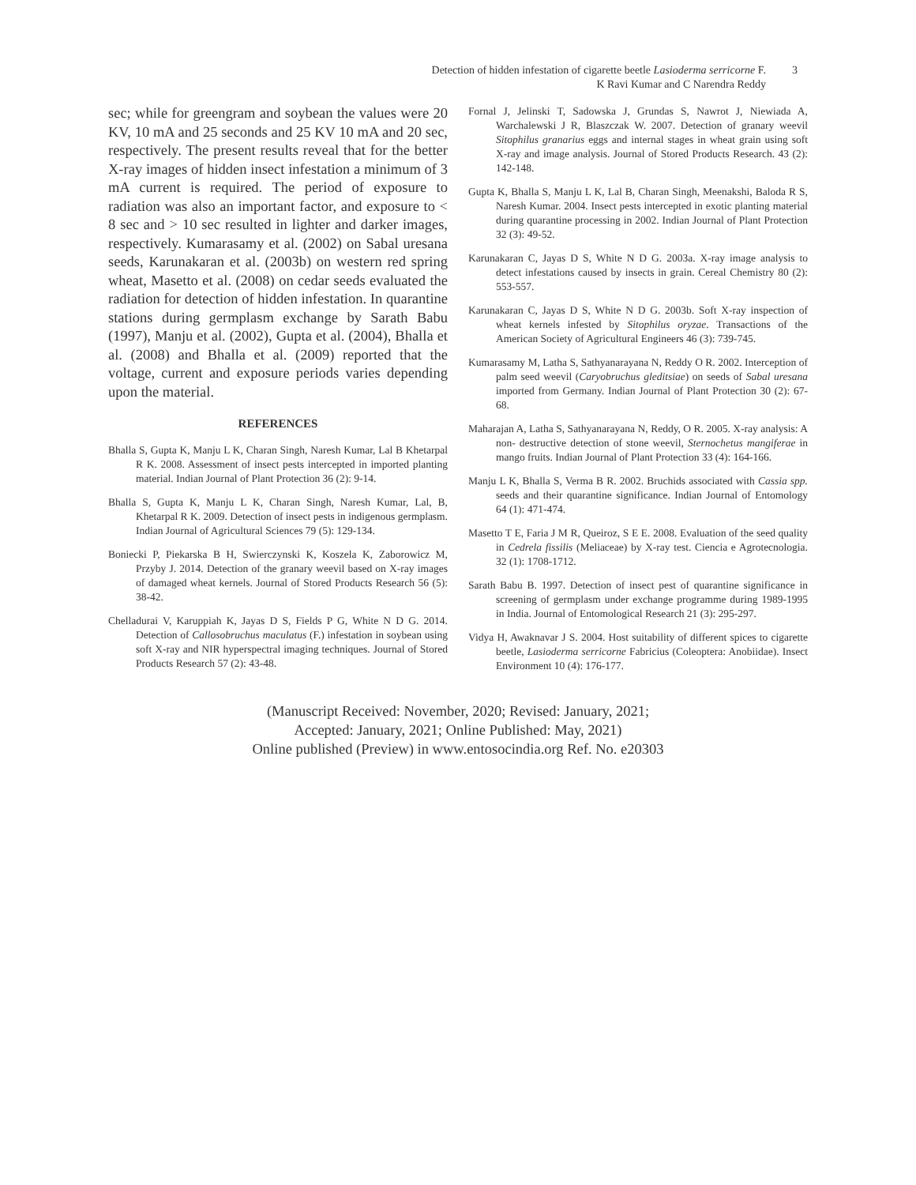Detection of hidden infestation of cigarette beetle Lasioderma serricorne F.
K Ravi Kumar and C Narendra Reddy 3
sec; while for greengram and soybean the values were 20 KV, 10 mA and 25 seconds and 25 KV 10 mA and 20 sec, respectively. The present results reveal that for the better X-ray images of hidden insect infestation a minimum of 3 mA current is required. The period of exposure to radiation was also an important factor, and exposure to < 8 sec and > 10 sec resulted in lighter and darker images, respectively. Kumarasamy et al. (2002) on Sabal uresana seeds, Karunakaran et al. (2003b) on western red spring wheat, Masetto et al. (2008) on cedar seeds evaluated the radiation for detection of hidden infestation. In quarantine stations during germplasm exchange by Sarath Babu (1997), Manju et al. (2002), Gupta et al. (2004), Bhalla et al. (2008) and Bhalla et al. (2009) reported that the voltage, current and exposure periods varies depending upon the material.
REFERENCES
Bhalla S, Gupta K, Manju L K, Charan Singh, Naresh Kumar, Lal B Khetarpal R K. 2008. Assessment of insect pests intercepted in imported planting material. Indian Journal of Plant Protection 36 (2): 9-14.
Bhalla S, Gupta K, Manju L K, Charan Singh, Naresh Kumar, Lal, B, Khetarpal R K. 2009. Detection of insect pests in indigenous germplasm. Indian Journal of Agricultural Sciences 79 (5): 129-134.
Boniecki P, Piekarska B H, Swierczynski K, Koszela K, Zaborowicz M, Przyby J. 2014. Detection of the granary weevil based on X-ray images of damaged wheat kernels. Journal of Stored Products Research 56 (5): 38-42.
Chelladurai V, Karuppiah K, Jayas D S, Fields P G, White N D G. 2014. Detection of Callosobruchus maculatus (F.) infestation in soybean using soft X-ray and NIR hyperspectral imaging techniques. Journal of Stored Products Research 57 (2): 43-48.
Fornal J, Jelinski T, Sadowska J, Grundas S, Nawrot J, Niewiada A, Warchalewski J R, Blaszczak W. 2007. Detection of granary weevil Sitophilus granarius eggs and internal stages in wheat grain using soft X-ray and image analysis. Journal of Stored Products Research. 43 (2): 142-148.
Gupta K, Bhalla S, Manju L K, Lal B, Charan Singh, Meenakshi, Baloda R S, Naresh Kumar. 2004. Insect pests intercepted in exotic planting material during quarantine processing in 2002. Indian Journal of Plant Protection 32 (3): 49-52.
Karunakaran C, Jayas D S, White N D G. 2003a. X-ray image analysis to detect infestations caused by insects in grain. Cereal Chemistry 80 (2): 553-557.
Karunakaran C, Jayas D S, White N D G. 2003b. Soft X-ray inspection of wheat kernels infested by Sitophilus oryzae. Transactions of the American Society of Agricultural Engineers 46 (3): 739-745.
Kumarasamy M, Latha S, Sathyanarayana N, Reddy O R. 2002. Interception of palm seed weevil (Caryobruchus gleditsiae) on seeds of Sabal uresana imported from Germany. Indian Journal of Plant Protection 30 (2): 67-68.
Maharajan A, Latha S, Sathyanarayana N, Reddy, O R. 2005. X-ray analysis: A non- destructive detection of stone weevil, Sternochetus mangiferae in mango fruits. Indian Journal of Plant Protection 33 (4): 164-166.
Manju L K, Bhalla S, Verma B R. 2002. Bruchids associated with Cassia spp. seeds and their quarantine significance. Indian Journal of Entomology 64 (1): 471-474.
Masetto T E, Faria J M R, Queiroz, S E E. 2008. Evaluation of the seed quality in Cedrela fissilis (Meliaceae) by X-ray test. Ciencia e Agrotecnologia. 32 (1): 1708-1712.
Sarath Babu B. 1997. Detection of insect pest of quarantine significance in screening of germplasm under exchange programme during 1989-1995 in India. Journal of Entomological Research 21 (3): 295-297.
Vidya H, Awaknavar J S. 2004. Host suitability of different spices to cigarette beetle, Lasioderma serricorne Fabricius (Coleoptera: Anobiidae). Insect Environment 10 (4): 176-177.
(Manuscript Received: November, 2020; Revised: January, 2021;
Accepted: January, 2021; Online Published: May, 2021)
Online published (Preview) in www.entosocindia.org Ref. No. e20303